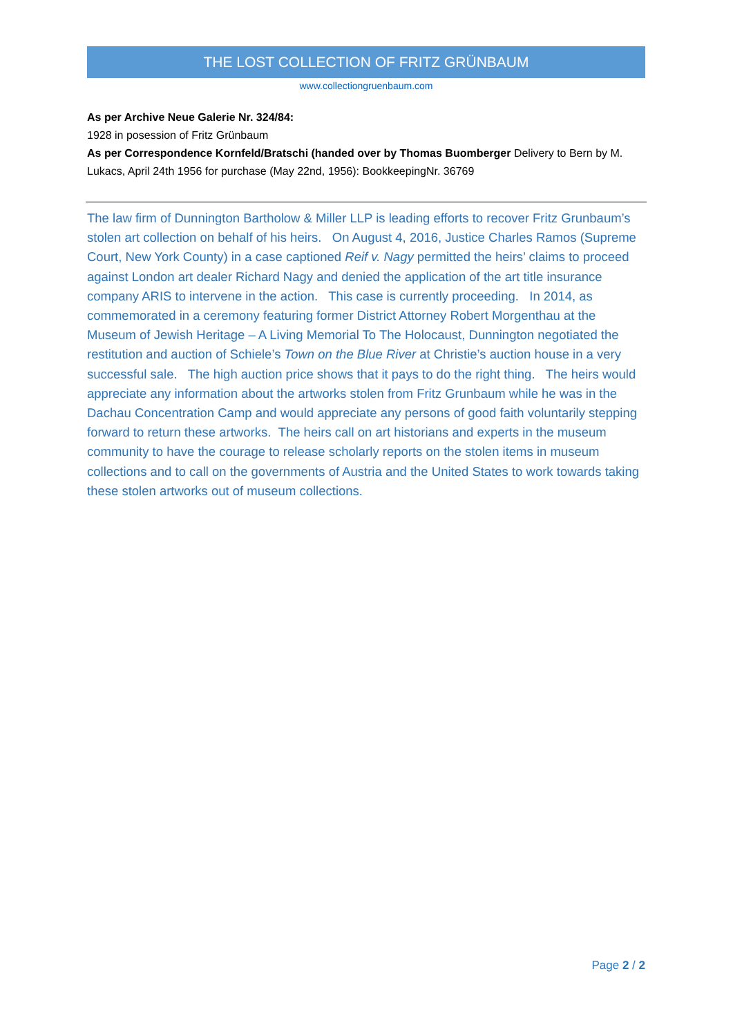THE LOST COLLECTION OF FRITZ GRÜNBAUM
www.collectiongruenbaum.com
As per Archive Neue Galerie Nr. 324/84:
1928 in posession of Fritz Grünbaum
As per Correspondence Kornfeld/Bratschi (handed over by Thomas Buomberger Delivery to Bern by M. Lukacs, April 24th 1956 for purchase (May 22nd, 1956): BookkeepingNr. 36769
The law firm of Dunnington Bartholow & Miller LLP is leading efforts to recover Fritz Grunbaum’s stolen art collection on behalf of his heirs. On August 4, 2016, Justice Charles Ramos (Supreme Court, New York County) in a case captioned Reif v. Nagy permitted the heirs’ claims to proceed against London art dealer Richard Nagy and denied the application of the art title insurance company ARIS to intervene in the action. This case is currently proceeding. In 2014, as commemorated in a ceremony featuring former District Attorney Robert Morgenthau at the Museum of Jewish Heritage – A Living Memorial To The Holocaust, Dunnington negotiated the restitution and auction of Schiele’s Town on the Blue River at Christie’s auction house in a very successful sale. The high auction price shows that it pays to do the right thing. The heirs would appreciate any information about the artworks stolen from Fritz Grunbaum while he was in the Dachau Concentration Camp and would appreciate any persons of good faith voluntarily stepping forward to return these artworks. The heirs call on art historians and experts in the museum community to have the courage to release scholarly reports on the stolen items in museum collections and to call on the governments of Austria and the United States to work towards taking these stolen artworks out of museum collections.
Page 2 / 2